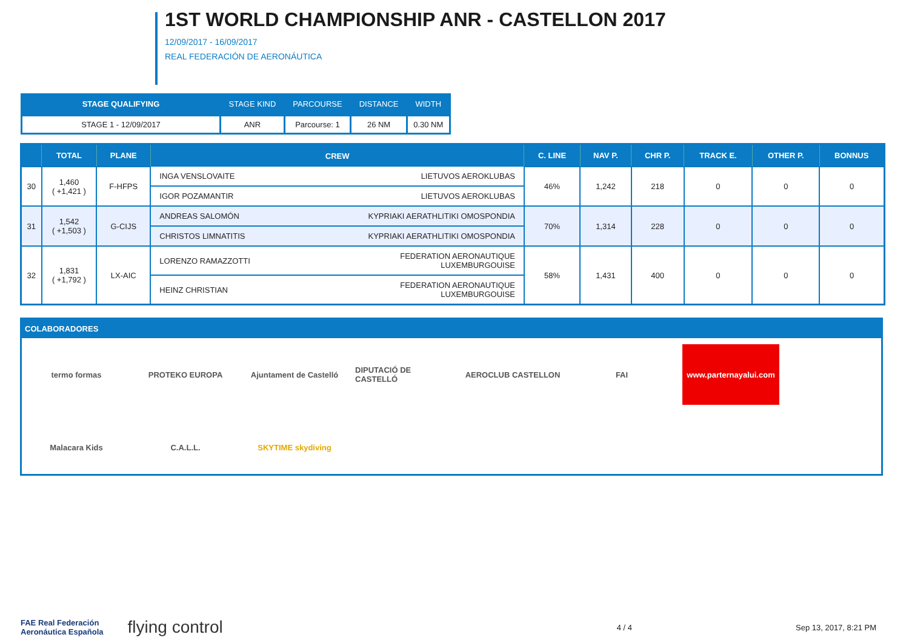1ST WORLD CHAMPIONSHIP ANR - CASTELLON 2017
12/09/2017 - 16/09/2017
REAL FEDERACIÓN DE AERONÁUTICA
| STAGE QUALIFYING | STAGE KIND | PARCOURSE | DISTANCE | WIDTH |
| --- | --- | --- | --- | --- |
| STAGE 1 - 12/09/2017 | ANR | Parcourse: 1 | 26 NM | 0.30 NM |
| | TOTAL | PLANE | CREW | | C. LINE | NAV P. | CHR P. | TRACK E. | OTHER P. | BONNUS |
| --- | --- | --- | --- | --- | --- | --- | --- | --- | --- | --- |
| 30 | 1,460 ( +1,421 ) | F-HFPS | INGA VENSLOVAITE | LIETUVOS AEROKLUBAS | 46% | 1,242 | 218 | 0 | 0 | 0 |
| | | | IGOR POZAMANTIR | LIETUVOS AEROKLUBAS | | | | | | |
| 31 | 1,542 ( +1,503 ) | G-CIJS | ANDREAS SALOMÓN | KYPRIAKI AERATHLITIKI OMOSPONDIA | 70% | 1,314 | 228 | 0 | 0 | 0 |
| | | | CHRISTOS LIMNATITIS | KYPRIAKI AERATHLITIKI OMOSPONDIA | | | | | | |
| 32 | 1,831 ( +1,792 ) | LX-AIC | LORENZO RAMAZZOTTI | FEDERATION AERONAUTIQUE LUXEMBURGOUISE | 58% | 1,431 | 400 | 0 | 0 | 0 |
| | | | HEINZ CHRISTIAN | FEDERATION AERONAUTIQUE LUXEMBURGOUISE | | | | | | |
COLABORADORES
termo formas
PROTEKO EUROPA
Ajuntament de Castelló
DIPUTACIÓ DE CASTELLÓ
AEROCLUB CASTELLON
FAI
www.parternayalui.com
Malacara Kids
C.A.L.L.
SKYTIME skydiving
FAE Real Federación
Aeronáutica Española flying control
4 / 4 Sep 13, 2017, 8:21 PM